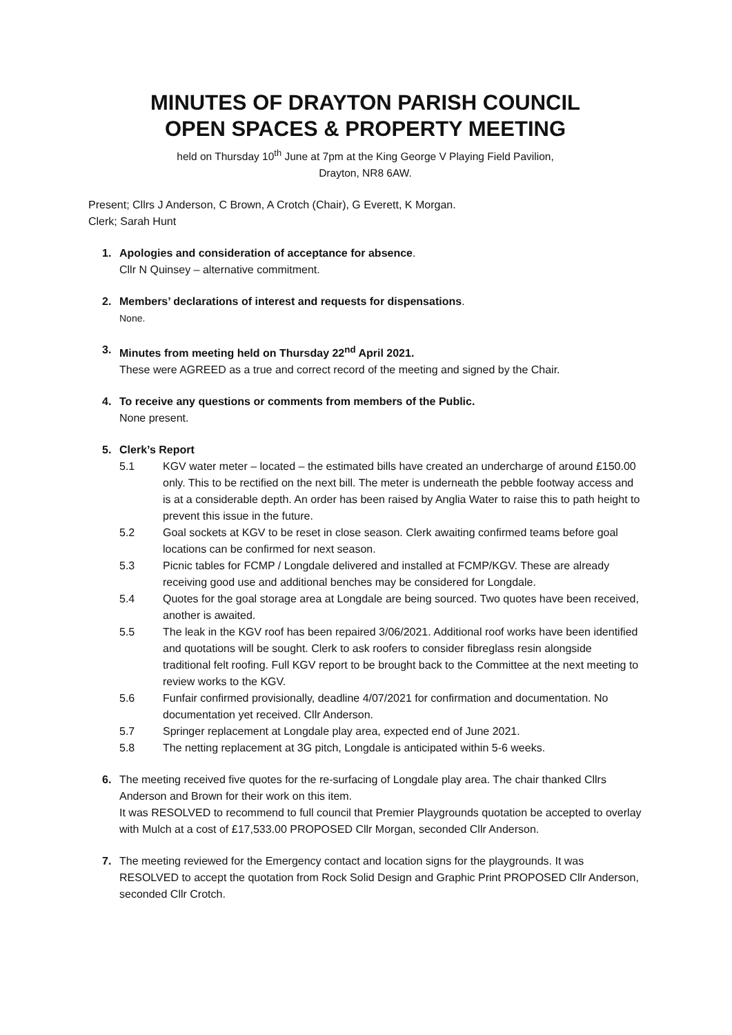MINUTES OF DRAYTON PARISH COUNCIL
OPEN SPACES & PROPERTY MEETING
held on Thursday 10<sup>th</sup> June at 7pm at the King George V Playing Field Pavilion,
Drayton, NR8 6AW.
Present; Cllrs J Anderson, C Brown, A Crotch (Chair), G Everett, K Morgan.
Clerk; Sarah Hunt
1. Apologies and consideration of acceptance for absence.
Cllr N Quinsey – alternative commitment.
2. Members’ declarations of interest and requests for dispensations.
None.
3. Minutes from meeting held on Thursday 22<sup>nd</sup> April 2021.
These were AGREED as a true and correct record of the meeting and signed by the Chair.
4. To receive any questions or comments from members of the Public.
None present.
5. Clerk’s Report
5.1 KGV water meter – located – the estimated bills have created an undercharge of around £150.00 only. This to be rectified on the next bill. The meter is underneath the pebble footway access and is at a considerable depth. An order has been raised by Anglia Water to raise this to path height to prevent this issue in the future.
5.2 Goal sockets at KGV to be reset in close season. Clerk awaiting confirmed teams before goal locations can be confirmed for next season.
5.3 Picnic tables for FCMP / Longdale delivered and installed at FCMP/KGV. These are already receiving good use and additional benches may be considered for Longdale.
5.4 Quotes for the goal storage area at Longdale are being sourced. Two quotes have been received, another is awaited.
5.5 The leak in the KGV roof has been repaired 3/06/2021. Additional roof works have been identified and quotations will be sought. Clerk to ask roofers to consider fibreglass resin alongside traditional felt roofing. Full KGV report to be brought back to the Committee at the next meeting to review works to the KGV.
5.6 Funfair confirmed provisionally, deadline 4/07/2021 for confirmation and documentation. No documentation yet received. Cllr Anderson.
5.7 Springer replacement at Longdale play area, expected end of June 2021.
5.8 The netting replacement at 3G pitch, Longdale is anticipated within 5-6 weeks.
6. The meeting received five quotes for the re-surfacing of Longdale play area. The chair thanked Cllrs Anderson and Brown for their work on this item.
It was RESOLVED to recommend to full council that Premier Playgrounds quotation be accepted to overlay with Mulch at a cost of £17,533.00 PROPOSED Cllr Morgan, seconded Cllr Anderson.
7. The meeting reviewed for the Emergency contact and location signs for the playgrounds. It was RESOLVED to accept the quotation from Rock Solid Design and Graphic Print PROPOSED Cllr Anderson, seconded Cllr Crotch.